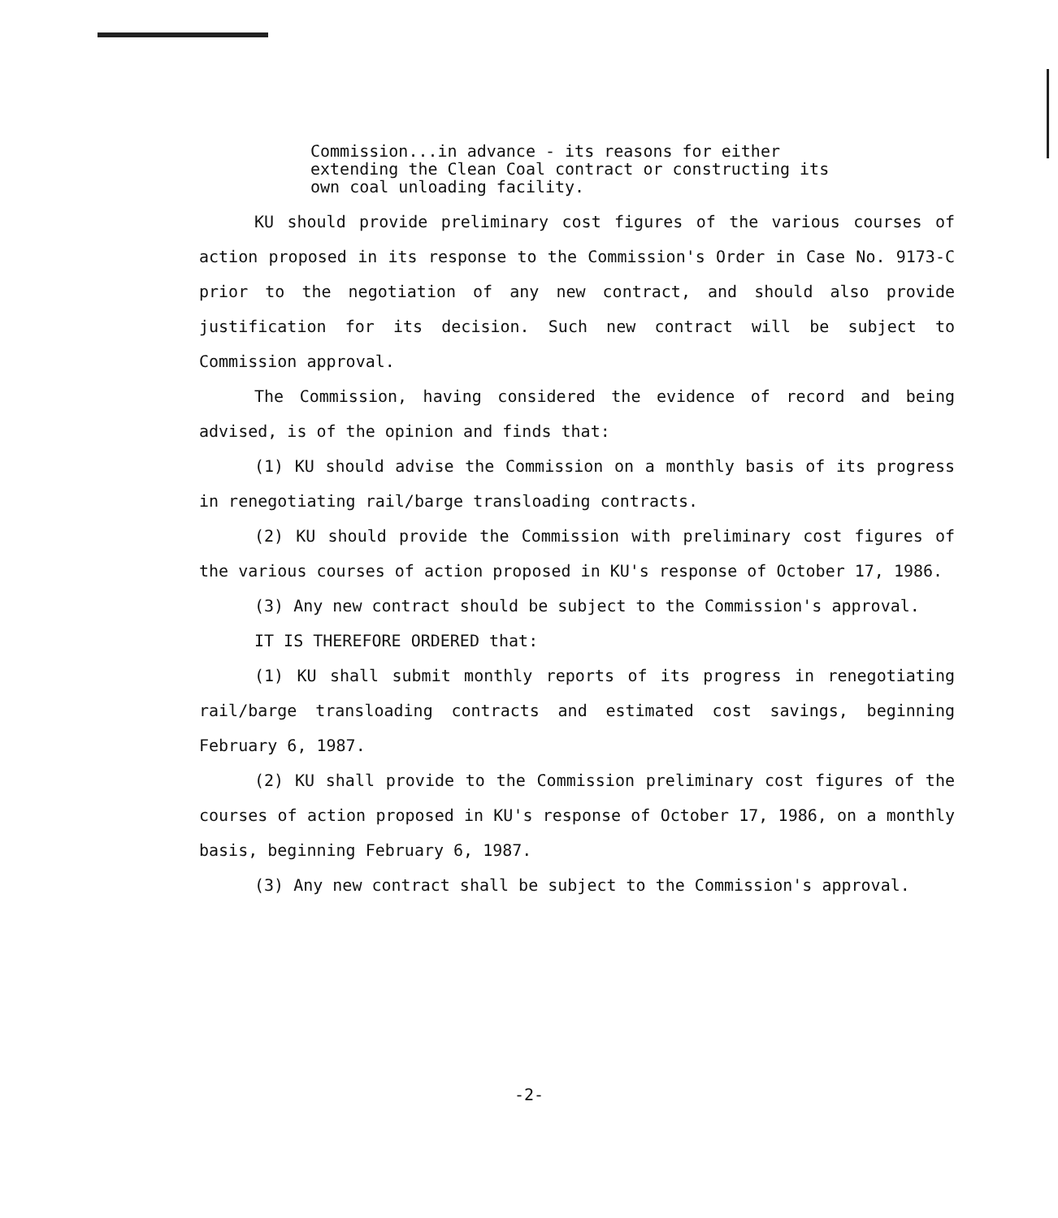Commission...in advance - its reasons for either extending the Clean Coal contract or constructing its own coal unloading facility.
KU should provide preliminary cost figures of the various courses of action proposed in its response to the Commission's Order in Case No. 9173-C prior to the negotiation of any new contract, and should also provide justification for its decision. Such new contract will be subject to Commission approval.
The Commission, having considered the evidence of record and being advised, is of the opinion and finds that:
(1) KU should advise the Commission on a monthly basis of its progress in renegotiating rail/barge transloading contracts.
(2) KU should provide the Commission with preliminary cost figures of the various courses of action proposed in KU's response of October 17, 1986.
(3) Any new contract should be subject to the Commission's approval.
IT IS THEREFORE ORDERED that:
(1) KU shall submit monthly reports of its progress in renegotiating rail/barge transloading contracts and estimated cost savings, beginning February 6, 1987.
(2) KU shall provide to the Commission preliminary cost figures of the courses of action proposed in KU's response of October 17, 1986, on a monthly basis, beginning February 6, 1987.
(3) Any new contract shall be subject to the Commission's approval.
-2-